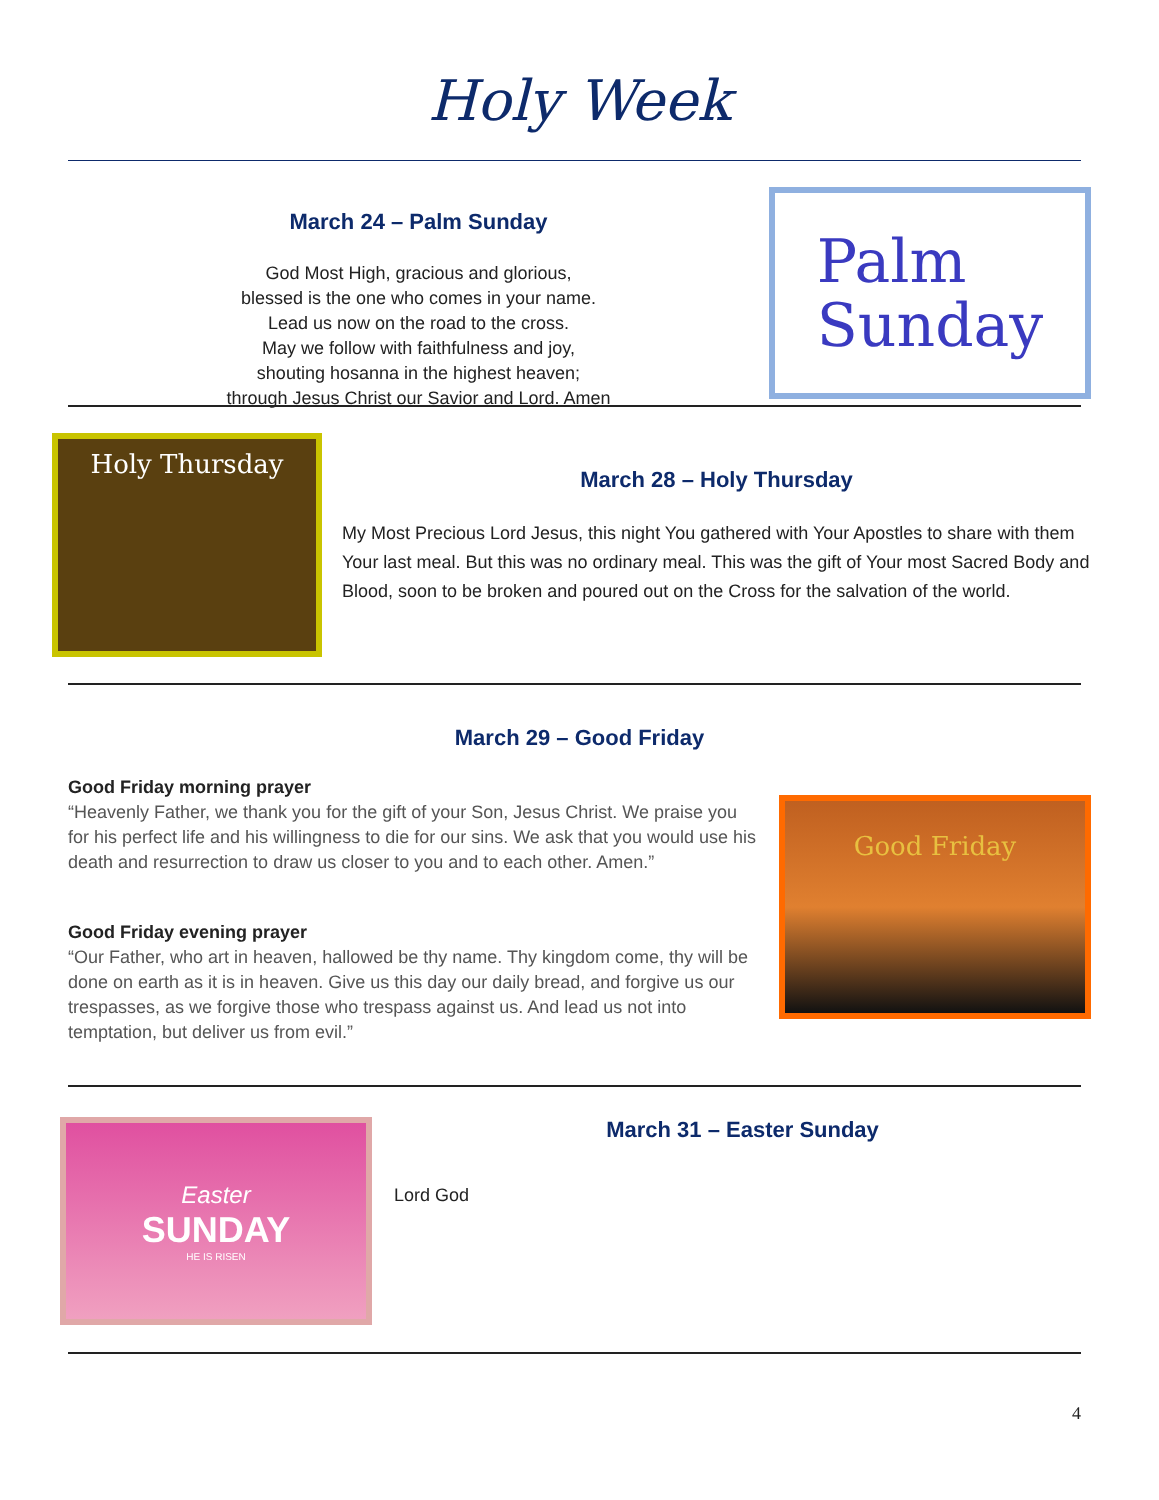Holy Week
March 24 – Palm Sunday
God Most High, gracious and glorious,
blessed is the one who comes in your name.
Lead us now on the road to the cross.
May we follow with faithfulness and joy,
shouting hosanna in the highest heaven;
through Jesus Christ our Savior and Lord. Amen
Palm
Sunday
Holy Thursday
March 28 – Holy Thursday
My Most Precious Lord Jesus, this night You gathered with Your Apostles to share with them Your last meal. But this was no ordinary meal. This was the gift of Your most Sacred Body and Blood, soon to be broken and poured out on the Cross for the salvation of the world.
March 29 – Good Friday
Good Friday morning prayer
“Heavenly Father, we thank you for the gift of your Son, Jesus Christ. We praise you for his perfect life and his willingness to die for our sins. We ask that you would use his death and resurrection to draw us closer to you and to each other. Amen.”
Good Friday evening prayer
“Our Father, who art in heaven, hallowed be thy name. Thy kingdom come, thy will be done on earth as it is in heaven. Give us this day our daily bread, and forgive us our trespasses, as we forgive those who trespass against us. And lead us not into temptation, but deliver us from evil.”
Good Friday
Easter
SUNDAY
HE IS RISEN
March 31 – Easter Sunday
Lord God
4